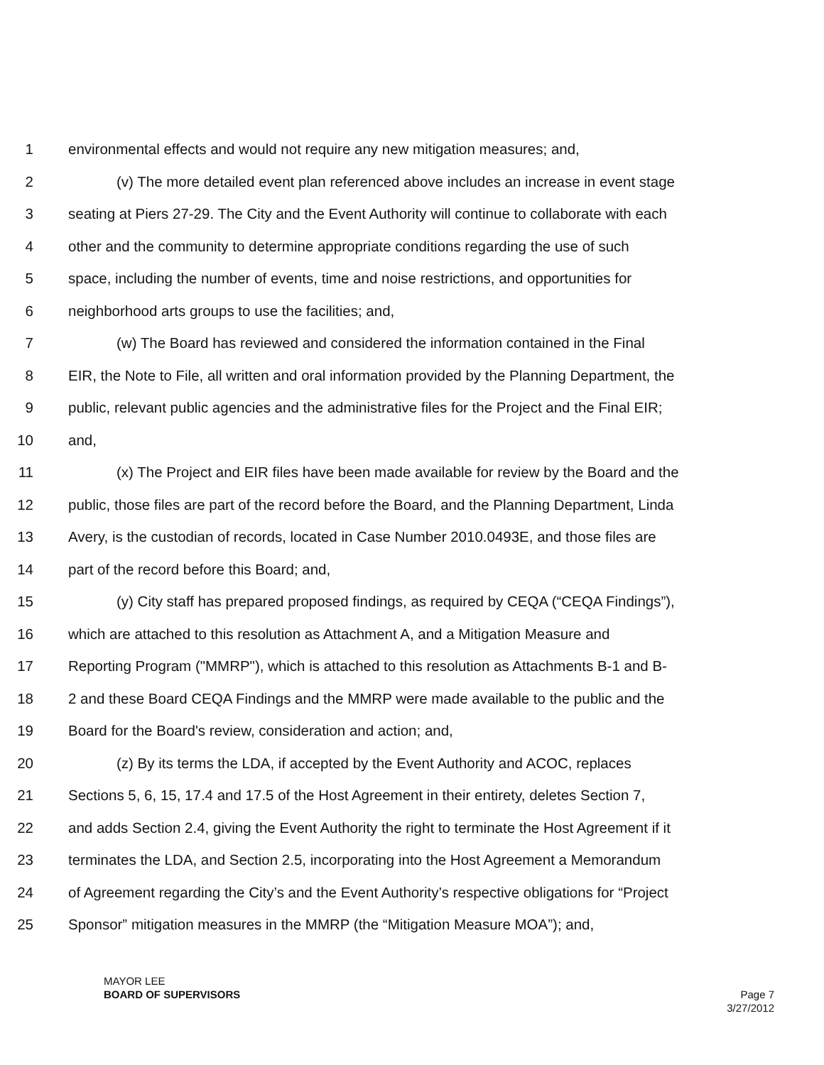1 environmental effects and would not require any new mitigation measures; and,
2 (v) The more detailed event plan referenced above includes an increase in event stage
3 seating at Piers 27-29. The City and the Event Authority will continue to collaborate with each
4 other and the community to determine appropriate conditions regarding the use of such
5 space, including the number of events, time and noise restrictions, and opportunities for
6 neighborhood arts groups to use the facilities; and,
7 (w) The Board has reviewed and considered the information contained in the Final
8 EIR, the Note to File, all written and oral information provided by the Planning Department, the
9 public, relevant public agencies and the administrative files for the Project and the Final EIR;
10 and,
11 (x) The Project and EIR files have been made available for review by the Board and the
12 public, those files are part of the record before the Board, and the Planning Department, Linda
13 Avery, is the custodian of records, located in Case Number 2010.0493E, and those files are
14 part of the record before this Board; and,
15 (y) City staff has prepared proposed findings, as required by CEQA (“CEQA Findings”),
16 which are attached to this resolution as Attachment A, and a Mitigation Measure and
17 Reporting Program ("MMRP"), which is attached to this resolution as Attachments B-1 and B-
18 2 and these Board CEQA Findings and the MMRP were made available to the public and the
19 Board for the Board's review, consideration and action; and,
20 (z) By its terms the LDA, if accepted by the Event Authority and ACOC, replaces
21 Sections 5, 6, 15, 17.4 and 17.5 of the Host Agreement in their entirety, deletes Section 7,
22 and adds Section 2.4, giving the Event Authority the right to terminate the Host Agreement if it
23 terminates the LDA, and Section 2.5, incorporating into the Host Agreement a Memorandum
24 of Agreement regarding the City’s and the Event Authority’s respective obligations for “Project
25 Sponsor” mitigation measures in the MMRP (the “Mitigation Measure MOA”); and,
MAYOR LEE
BOARD OF SUPERVISORS
Page 7
3/27/2012